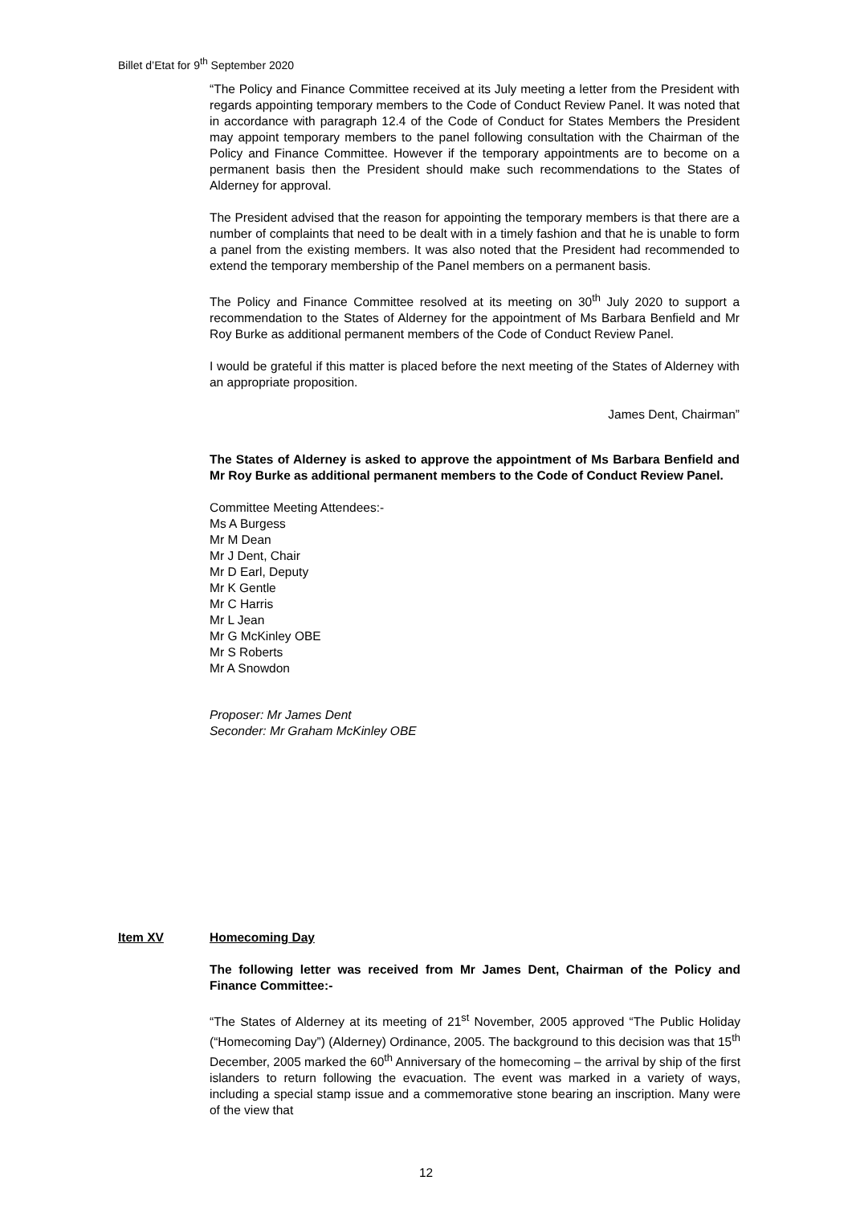Billet d’Etat for 9<sup>th</sup> September 2020
“The Policy and Finance Committee received at its July meeting a letter from the President with regards appointing temporary members to the Code of Conduct Review Panel. It was noted that in accordance with paragraph 12.4 of the Code of Conduct for States Members the President may appoint temporary members to the panel following consultation with the Chairman of the Policy and Finance Committee. However if the temporary appointments are to become on a permanent basis then the President should make such recommendations to the States of Alderney for approval.
The President advised that the reason for appointing the temporary members is that there are a number of complaints that need to be dealt with in a timely fashion and that he is unable to form a panel from the existing members. It was also noted that the President had recommended to extend the temporary membership of the Panel members on a permanent basis.
The Policy and Finance Committee resolved at its meeting on 30<sup>th</sup> July 2020 to support a recommendation to the States of Alderney for the appointment of Ms Barbara Benfield and Mr Roy Burke as additional permanent members of the Code of Conduct Review Panel.
I would be grateful if this matter is placed before the next meeting of the States of Alderney with an appropriate proposition.
James Dent, Chairman”
The States of Alderney is asked to approve the appointment of Ms Barbara Benfield and Mr Roy Burke as additional permanent members to the Code of Conduct Review Panel.
Committee Meeting Attendees:-
Ms A Burgess
Mr M Dean
Mr J Dent, Chair
Mr D Earl, Deputy
Mr K Gentle
Mr C Harris
Mr L Jean
Mr G McKinley OBE
Mr S Roberts
Mr A Snowdon
Proposer: Mr James Dent
Seconder: Mr Graham McKinley OBE
Item XV Homecoming Day
The following letter was received from Mr James Dent, Chairman of the Policy and Finance Committee:-
“The States of Alderney at its meeting of 21<sup>st</sup> November, 2005 approved “The Public Holiday (“Homecoming Day”) (Alderney) Ordinance, 2005. The background to this decision was that 15<sup>th</sup> December, 2005 marked the 60<sup>th</sup> Anniversary of the homecoming – the arrival by ship of the first islanders to return following the evacuation. The event was marked in a variety of ways, including a special stamp issue and a commemorative stone bearing an inscription. Many were of the view that
12